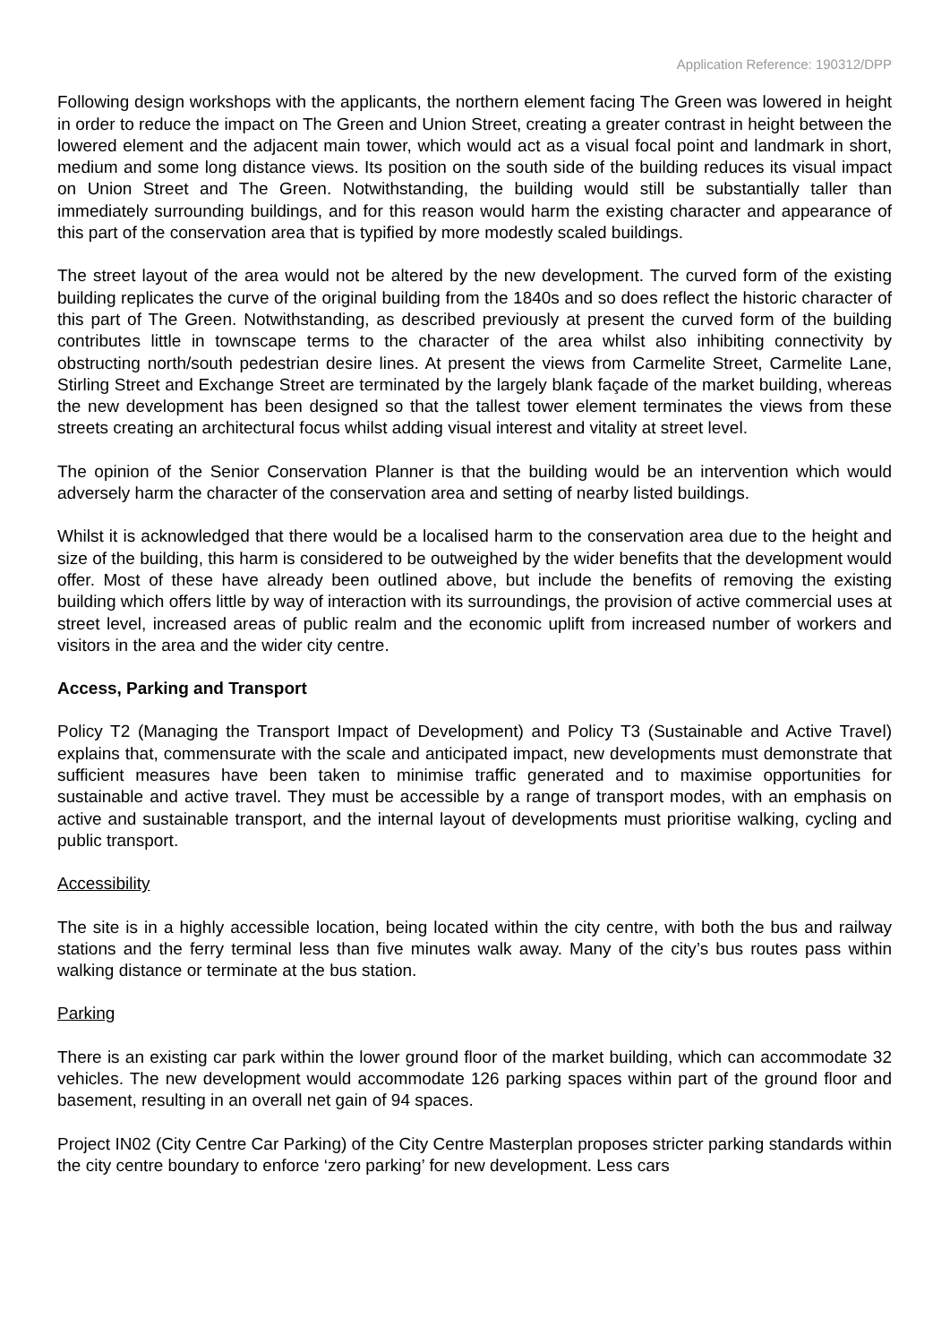Application Reference: 190312/DPP
Following design workshops with the applicants, the northern element facing The Green was lowered in height in order to reduce the impact on The Green and Union Street, creating a greater contrast in height between the lowered element and the adjacent main tower, which would act as a visual focal point and landmark in short, medium and some long distance views. Its position on the south side of the building reduces its visual impact on Union Street and The Green. Notwithstanding, the building would still be substantially taller than immediately surrounding buildings, and for this reason would harm the existing character and appearance of this part of the conservation area that is typified by more modestly scaled buildings.
The street layout of the area would not be altered by the new development. The curved form of the existing building replicates the curve of the original building from the 1840s and so does reflect the historic character of this part of The Green. Notwithstanding, as described previously at present the curved form of the building contributes little in townscape terms to the character of the area whilst also inhibiting connectivity by obstructing north/south pedestrian desire lines. At present the views from Carmelite Street, Carmelite Lane, Stirling Street and Exchange Street are terminated by the largely blank façade of the market building, whereas the new development has been designed so that the tallest tower element terminates the views from these streets creating an architectural focus whilst adding visual interest and vitality at street level.
The opinion of the Senior Conservation Planner is that the building would be an intervention which would adversely harm the character of the conservation area and setting of nearby listed buildings.
Whilst it is acknowledged that there would be a localised harm to the conservation area due to the height and size of the building, this harm is considered to be outweighed by the wider benefits that the development would offer. Most of these have already been outlined above, but include the benefits of removing the existing building which offers little by way of interaction with its surroundings, the provision of active commercial uses at street level, increased areas of public realm and the economic uplift from increased number of workers and visitors in the area and the wider city centre.
Access, Parking and Transport
Policy T2 (Managing the Transport Impact of Development) and Policy T3 (Sustainable and Active Travel) explains that, commensurate with the scale and anticipated impact, new developments must demonstrate that sufficient measures have been taken to minimise traffic generated and to maximise opportunities for sustainable and active travel. They must be accessible by a range of transport modes, with an emphasis on active and sustainable transport, and the internal layout of developments must prioritise walking, cycling and public transport.
Accessibility
The site is in a highly accessible location, being located within the city centre, with both the bus and railway stations and the ferry terminal less than five minutes walk away. Many of the city’s bus routes pass within walking distance or terminate at the bus station.
Parking
There is an existing car park within the lower ground floor of the market building, which can accommodate 32 vehicles. The new development would accommodate 126 parking spaces within part of the ground floor and basement, resulting in an overall net gain of 94 spaces.
Project IN02 (City Centre Car Parking) of the City Centre Masterplan proposes stricter parking standards within the city centre boundary to enforce ‘zero parking’ for new development. Less cars